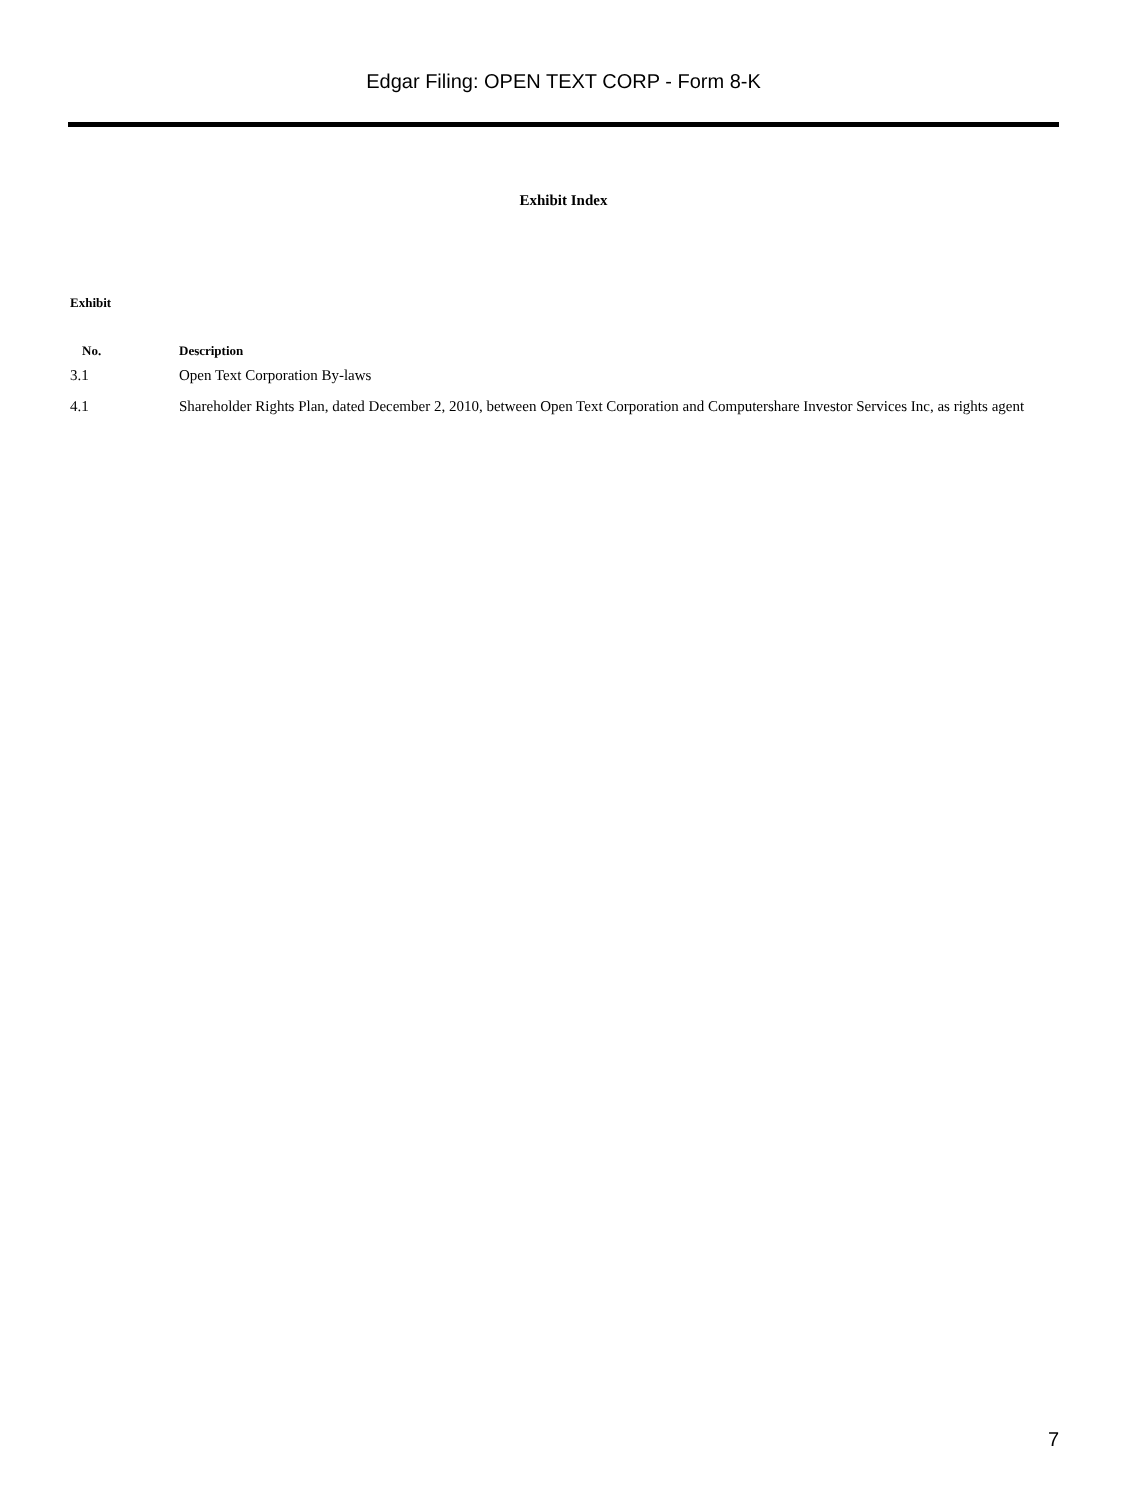Edgar Filing: OPEN TEXT CORP - Form 8-K
Exhibit Index
| Exhibit | |
| --- | --- |
| No. | Description |
| 3.1 | Open Text Corporation By-laws |
| 4.1 | Shareholder Rights Plan, dated December 2, 2010, between Open Text Corporation and Computershare Investor Services Inc, as rights agent |
7